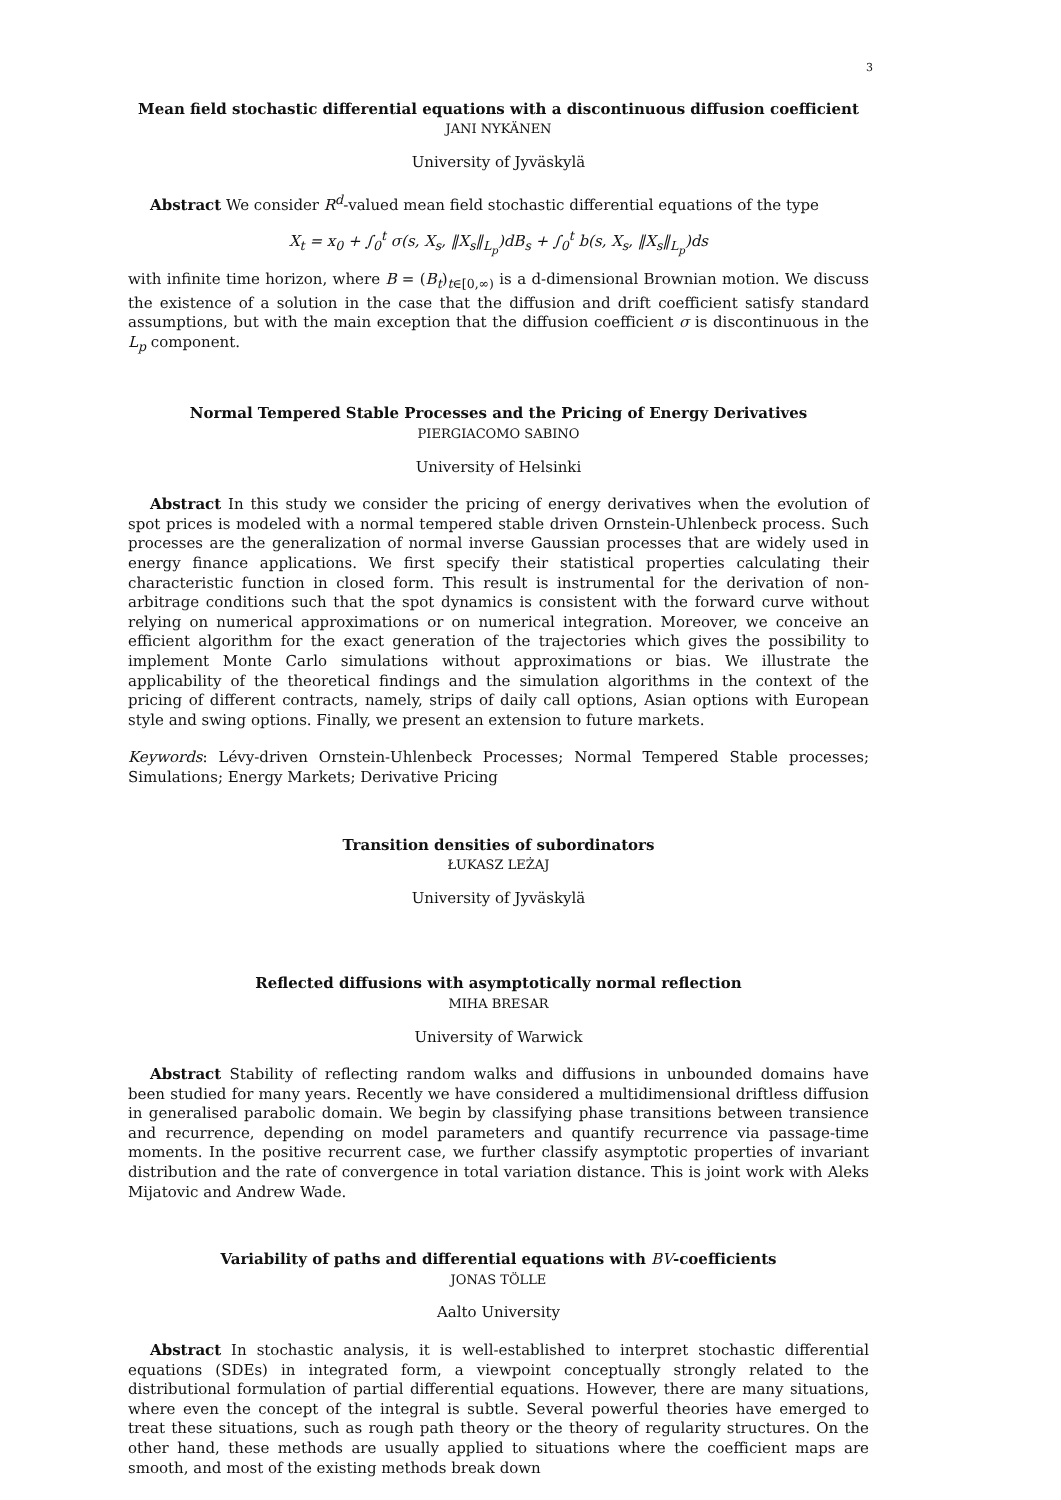3
Mean field stochastic differential equations with a discontinuous diffusion coefficient
JANI NYKÄNEN
University of Jyväskylä
Abstract We consider R<sup>d</sup>-valued mean field stochastic differential equations of the type
X<sub>t</sub> = x<sub>0</sub> + ∫<sub>0</sub><sup>t</sup> σ(s, X<sub>s</sub>, ‖X<sub>s</sub>‖<sub>L<sub>p</sub></sub>)dB<sub>s</sub> + ∫<sub>0</sub><sup>t</sup> b(s, X<sub>s</sub>, ‖X<sub>s</sub>‖<sub>L<sub>p</sub></sub>)ds
with infinite time horizon, where B = (B<sub>t</sub>)<sub>t∈[0,∞)</sub> is a d-dimensional Brownian motion. We discuss the existence of a solution in the case that the diffusion and drift coefficient satisfy standard assumptions, but with the main exception that the diffusion coefficient σ is discontinuous in the L<sub>p</sub> component.
Normal Tempered Stable Processes and the Pricing of Energy Derivatives
PIERGIACOMO SABINO
University of Helsinki
Abstract In this study we consider the pricing of energy derivatives when the evolution of spot prices is modeled with a normal tempered stable driven Ornstein-Uhlenbeck process. Such processes are the generalization of normal inverse Gaussian processes that are widely used in energy finance applications. We first specify their statistical properties calculating their characteristic function in closed form. This result is instrumental for the derivation of non-arbitrage conditions such that the spot dynamics is consistent with the forward curve without relying on numerical approximations or on numerical integration. Moreover, we conceive an efficient algorithm for the exact generation of the trajectories which gives the possibility to implement Monte Carlo simulations without approximations or bias. We illustrate the applicability of the theoretical findings and the simulation algorithms in the context of the pricing of different contracts, namely, strips of daily call options, Asian options with European style and swing options. Finally, we present an extension to future markets.
Keywords: Lévy-driven Ornstein-Uhlenbeck Processes; Normal Tempered Stable processes; Simulations; Energy Markets; Derivative Pricing
Transition densities of subordinators
ŁUKASZ LEŻAJ
University of Jyväskylä
Reflected diffusions with asymptotically normal reflection
MIHA BRESAR
University of Warwick
Abstract Stability of reflecting random walks and diffusions in unbounded domains have been studied for many years. Recently we have considered a multidimensional driftless diffusion in generalised parabolic domain. We begin by classifying phase transitions between transience and recurrence, depending on model parameters and quantify recurrence via passage-time moments. In the positive recurrent case, we further classify asymptotic properties of invariant distribution and the rate of convergence in total variation distance. This is joint work with Aleks Mijatovic and Andrew Wade.
Variability of paths and differential equations with BV-coefficients
JONAS TÖLLE
Aalto University
Abstract In stochastic analysis, it is well-established to interpret stochastic differential equations (SDEs) in integrated form, a viewpoint conceptually strongly related to the distributional formulation of partial differential equations. However, there are many situations, where even the concept of the integral is subtle. Several powerful theories have emerged to treat these situations, such as rough path theory or the theory of regularity structures. On the other hand, these methods are usually applied to situations where the coefficient maps are smooth, and most of the existing methods break down